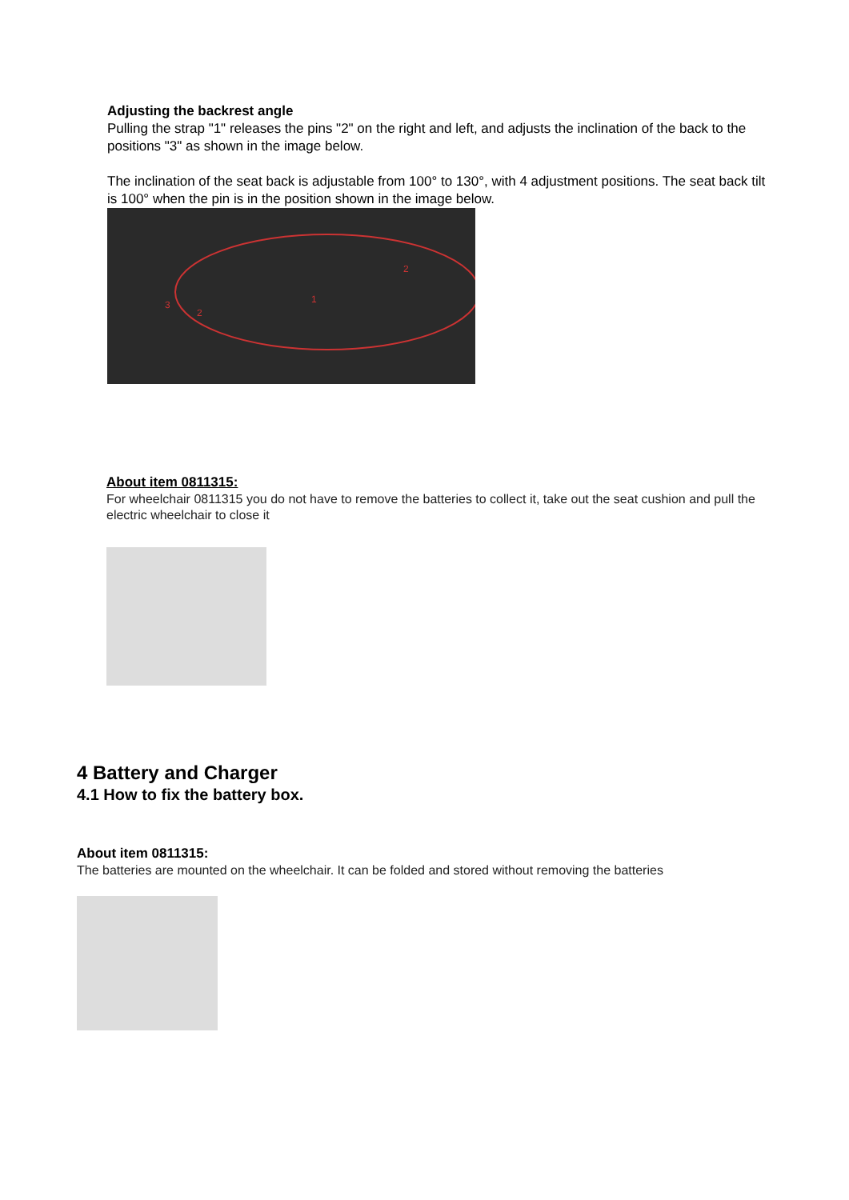Adjusting the backrest angle
Pulling the strap "1" releases the pins "2" on the right and left, and adjusts the inclination of the back to the positions "3" as shown in the image below.
The inclination of the seat back is adjustable from 100° to 130°, with 4 adjustment positions. The seat back tilt is 100° when the pin is in the position shown in the image below.
1
2
2
3
About item 0811315:
For wheelchair 0811315 you do not have to remove the batteries to collect it, take out the seat cushion and pull the electric wheelchair to close it
4 Battery and Charger
4.1 How to fix the battery box.
About item 0811315:
The batteries are mounted on the wheelchair. It can be folded and stored without removing the batteries